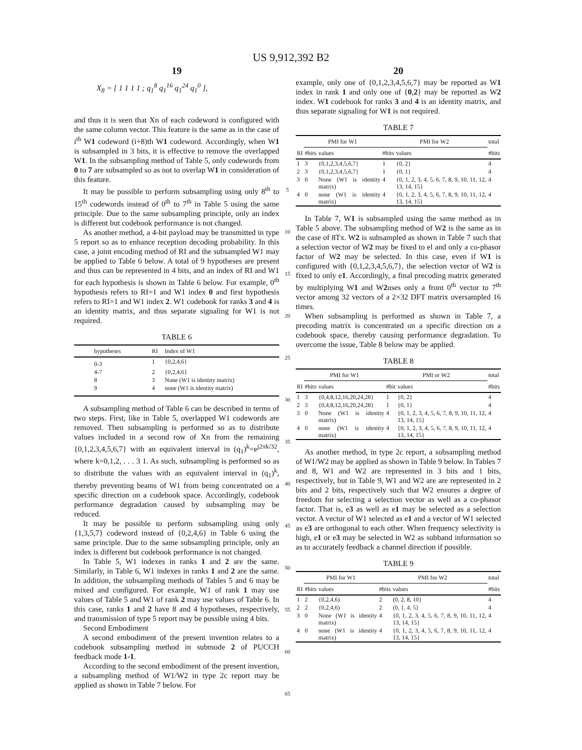US 9,912,392 B2
19
X<sub>8</sub> = [ 1 1 1 1 ; q<sub>1</sub><sup>8</sup> q<sub>1</sub><sup>16</sup> q<sub>1</sub><sup>24</sup> q<sub>1</sub><sup>0</sup> ],
and thus it is seen that Xn of each codeword is configured with the same column vector. This feature is the same as in the case of i<sup>th</sup> W1 codeword (i+8)th W1 codeword. Accordingly, when W1 is subsampled in 3 bits, it is effective to remove the overlapped W1. In the subsampling method of Table 5, only codewords from 0 to 7 are subsampled so as not to overlap W1 in consideration of this feature.
It may be possible to perform subsampling using only 8<sup>th</sup> to 15<sup>th</sup> codewords instead of 0<sup>th</sup> to 7<sup>th</sup> in Table 5 using the same principle. Due to the same subsampling principle, only an index is different but codebook performance is not changed.
As another method, a 4-bit payload may be transmitted in type 5 report so as to enhance reception decoding probability. In this case, a joint encoding method of RI and the subsampled W1 may be applied to Table 6 below. A total of 9 hypotheses are present and thus can be represented in 4 bits, and an index of RI and W1 for each hypothesis is shown in Table 6 below. For example, 0<sup>th</sup> hypothesis refers to RI=1 and W1 index 0 and first hypothesis refers to RI=1 and W1 index 2. W1 codebook for ranks 3 and 4 is an identity matrix, and thus separate signaling for W1 is not required.
TABLE 6
| hypotheses | RI | Index of W1 |
| --- | --- | --- |
| 0-3 | 1 | {0,2,4,6} |
| 4-7 | 2 | {0,2,4,6} |
| 8 | 3 | None (W1 is identity matrix) |
| 9 | 4 | none (W1 is identity matrix) |
A subsampling method of Table 6 can be described in terms of two steps. First, like in Table 5, overlapped W1 codewords are removed. Then subsampling is performed so as to distribute values included in a second row of Xn from the remaining {0,1,2,3,4,5,6,7} with an equivalent interval in (q<sub>1</sub>)<sup>k</sup>=e<sup>j2πk/32</sup>, where k=0,1,2, . . . 3 1. As such, subsampling is performed so as to distribute the values with an equivalent interval in (q<sub>1</sub>)<sup>k</sup>, thereby preventing beams of W1 from being concentrated on a specific direction on a codebook space. Accordingly, codebook performance degradation caused by subsampling may be reduced.
It may be possible to perform subsampling using only {1,3,5,7} codeword instead of {0,2,4,6} in Table 6 using the same principle. Due to the same subsampling principle, only an index is different but codebook performance is not changed.
In Table 5, W1 indexes in ranks 1 and 2 are the same. Similarly, in Table 6, W1 indexes in ranks 1 and 2 are the same. In addition, the subsampling methods of Tables 5 and 6 may be mixed and configured. For example, W1 of rank 1 may use values of Table 5 and W1 of rank 2 may use values of Table 6. In this case, ranks 1 and 2 have 8 and 4 hypotheses, respectively, and transmission of type 5 report may be possible using 4 bits.
Second Embodiment
A second embodiment of the present invention relates to a codebook subsampling method in submode 2 of PUCCH feedback mode 1-1.
According to the second embodiment of the present invention, a subsampling method of W1/W2 in type 2c report may be applied as shown in Table 7 below. For
5
10
15
20
25
30
35
40
45
50
55
60
65
20
example, only one of {0,1,2,3,4,5,6,7} may be reported as W1 index in rank 1 and only one of {0,2} may be reported as W2 index. W1 codebook for ranks 3 and 4 is an identity matrix, and thus separate signaling for W1 is not required.
TABLE 7
| | PMI for W1 | | PMI for W2 | | total |
| --- | --- | --- | --- | --- | --- |
| RI | #bits | values | #bits | values | #bits |
| 1 | 3 | {0,1,2,3,4,5,6,7} | 1 | {0, 2} | 4 |
| 2 | 3 | {0,1,2,3,4,5,6,7} | 1 | {0, 1} | 4 |
| 3 | 0 | None (W1 is identity matrix) | 4 | {0, 1, 2, 3, 4, 5, 6, 7, 8, 9, 10, 11, 12, 13, 14, 15} | 4 |
| 4 | 0 | none (W1 is identity matrix) | 4 | {0, 1, 2, 3, 4, 5, 6, 7, 8, 9, 10, 11, 12, 13, 14, 15} | 4 |
In Table 7, W1 is subsampled using the same method as in Table 5 above. The subsampling method of W2 is the same as in the case of 8Tx. W2 is subsampled as shown in Table 7 such that a selection vector of W2 may be fixed to el and only a co-phasor factor of W2 may be selected. In this case, even if W1 is configured with {0,1,2,3,4,5,6,7}, the selection vector of W2 is fixed to only e1. Accordingly, a final precoding matrix generated by multiplying W1 and W2uses only a front 0<sup>th</sup> vector to 7<sup>th</sup> vector among 32 vectors of a 2×32 DFT matrix oversampled 16 times.
When subsampling is performed as shown in Table 7, a precoding matrix is concentrated on a specific direction on a codebook space, thereby causing performance degradation. To overcome the issue, Table 8 below may be applied.
TABLE 8
| | PMI for W1 | | PMI or W2 | | total |
| --- | --- | --- | --- | --- | --- |
| RI | #bits | values | #bit | values | #bits |
| 1 | 3 | {0,4,8,12,16,20,24,28} | 1 | {0, 2} | 4 |
| 2 | 3 | {0,4,8,12,16,20,24,28} | 1 | {0, 1} | 4 |
| 3 | 0 | None (W1 is identity matrix) | 4 | {0, 1, 2, 3, 4, 5, 6, 7, 8, 9, 10, 11, 12, 13, 14, 15} | 4 |
| 4 | 0 | none (W1 is identity matrix) | 4 | {0, 1, 2, 3, 4, 5, 6, 7, 8, 9, 10, 11, 12, 13, 14, 15} | 4 |
As another method, in type 2c report, a subsampling method of W1/W2 may be applied as shown in Table 9 below. In Tables 7 and 8, W1 and W2 are represented in 3 bits and 1 bits, respectively, but in Table 9, W1 and W2 are are represented in 2 bits and 2 bits, respectively such that W2 ensures a degree of freedom for selecting a selection vector as well as a co-phasor factor. That is, e3 as well as e1 may be selected as a selection vector. A vector of W1 selected as e1 and a vector of W1 selected as e3 are orthogonal to each other. When frequency selectivity is high, e1 or e3 may be selected in W2 as subband information so as to accurately feedback a channel direction if possible.
TABLE 9
| | PMI for W1 | | PMI for W2 | | total |
| --- | --- | --- | --- | --- | --- |
| RI | #bits | values | #bits | values | #bits |
| 1 | 2 | {0,2,4,6) | 2 | (0, 2, 8, 10} | 4 |
| 2 | 2 | {0,2,4,6) | 2 | (0, 1, 4, 5} | 4 |
| 3 | 0 | None (W1 is identity matrix) | 4 | {0, 1, 2, 3, 4, 5, 6, 7, 8, 9, 10, 11, 12, 13, 14, 15} | 4 |
| 4 | 0 | none (W1 is identity matrix) | 4 | {0, 1, 2, 3, 4, 5, 6, 7, 8, 9, 10, 11, 12, 13, 14, 15} | 4 |